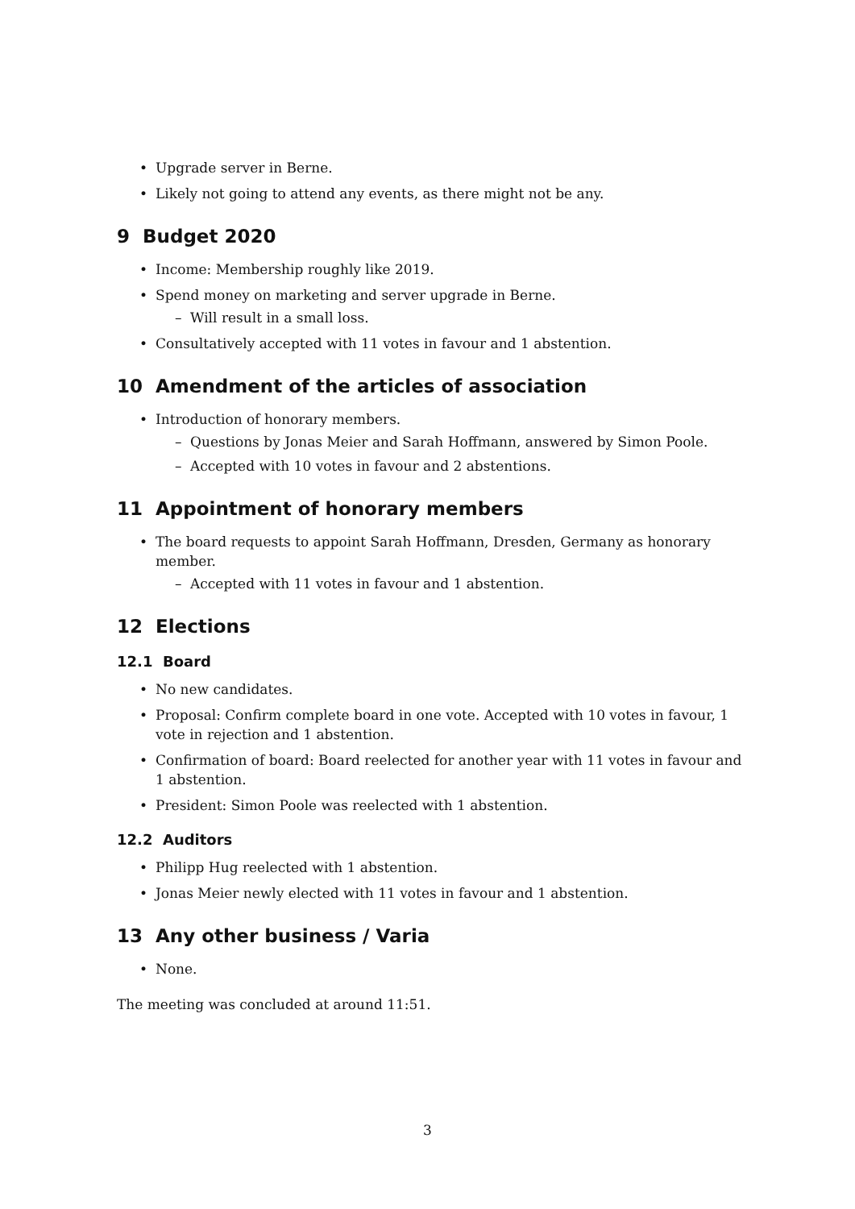• Upgrade server in Berne.
• Likely not going to attend any events, as there might not be any.
9 Budget 2020
• Income: Membership roughly like 2019.
• Spend money on marketing and server upgrade in Berne.
– Will result in a small loss.
• Consultatively accepted with 11 votes in favour and 1 abstention.
10 Amendment of the articles of association
• Introduction of honorary members.
– Questions by Jonas Meier and Sarah Hoffmann, answered by Simon Poole.
– Accepted with 10 votes in favour and 2 abstentions.
11 Appointment of honorary members
• The board requests to appoint Sarah Hoffmann, Dresden, Germany as honorary member.
– Accepted with 11 votes in favour and 1 abstention.
12 Elections
12.1 Board
• No new candidates.
• Proposal: Confirm complete board in one vote. Accepted with 10 votes in favour, 1 vote in rejection and 1 abstention.
• Confirmation of board: Board reelected for another year with 11 votes in favour and 1 abstention.
• President: Simon Poole was reelected with 1 abstention.
12.2 Auditors
• Philipp Hug reelected with 1 abstention.
• Jonas Meier newly elected with 11 votes in favour and 1 abstention.
13 Any other business / Varia
• None.
The meeting was concluded at around 11:51.
3